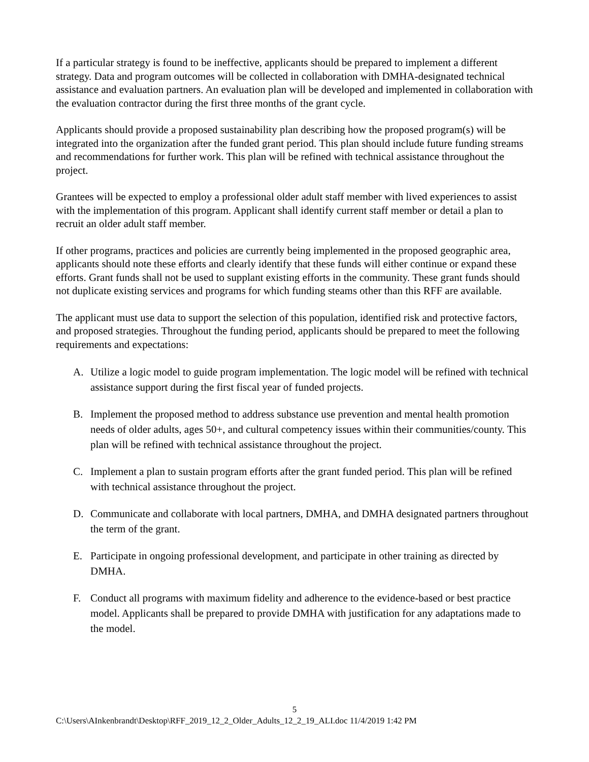If a particular strategy is found to be ineffective, applicants should be prepared to implement a different strategy. Data and program outcomes will be collected in collaboration with DMHA-designated technical assistance and evaluation partners. An evaluation plan will be developed and implemented in collaboration with the evaluation contractor during the first three months of the grant cycle.
Applicants should provide a proposed sustainability plan describing how the proposed program(s) will be integrated into the organization after the funded grant period. This plan should include future funding streams and recommendations for further work. This plan will be refined with technical assistance throughout the project.
Grantees will be expected to employ a professional older adult staff member with lived experiences to assist with the implementation of this program. Applicant shall identify current staff member or detail a plan to recruit an older adult staff member.
If other programs, practices and policies are currently being implemented in the proposed geographic area, applicants should note these efforts and clearly identify that these funds will either continue or expand these efforts. Grant funds shall not be used to supplant existing efforts in the community. These grant funds should not duplicate existing services and programs for which funding steams other than this RFF are available.
The applicant must use data to support the selection of this population, identified risk and protective factors, and proposed strategies. Throughout the funding period, applicants should be prepared to meet the following requirements and expectations:
A. Utilize a logic model to guide program implementation. The logic model will be refined with technical assistance support during the first fiscal year of funded projects.
B. Implement the proposed method to address substance use prevention and mental health promotion needs of older adults, ages 50+, and cultural competency issues within their communities/county. This plan will be refined with technical assistance throughout the project.
C. Implement a plan to sustain program efforts after the grant funded period. This plan will be refined with technical assistance throughout the project.
D. Communicate and collaborate with local partners, DMHA, and DMHA designated partners throughout the term of the grant.
E. Participate in ongoing professional development, and participate in other training as directed by DMHA.
F. Conduct all programs with maximum fidelity and adherence to the evidence-based or best practice model. Applicants shall be prepared to provide DMHA with justification for any adaptations made to the model.
5
C:\Users\AInkenbrandt\Desktop\RFF_2019_12_2_Older_Adults_12_2_19_ALI.doc 11/4/2019 1:42 PM